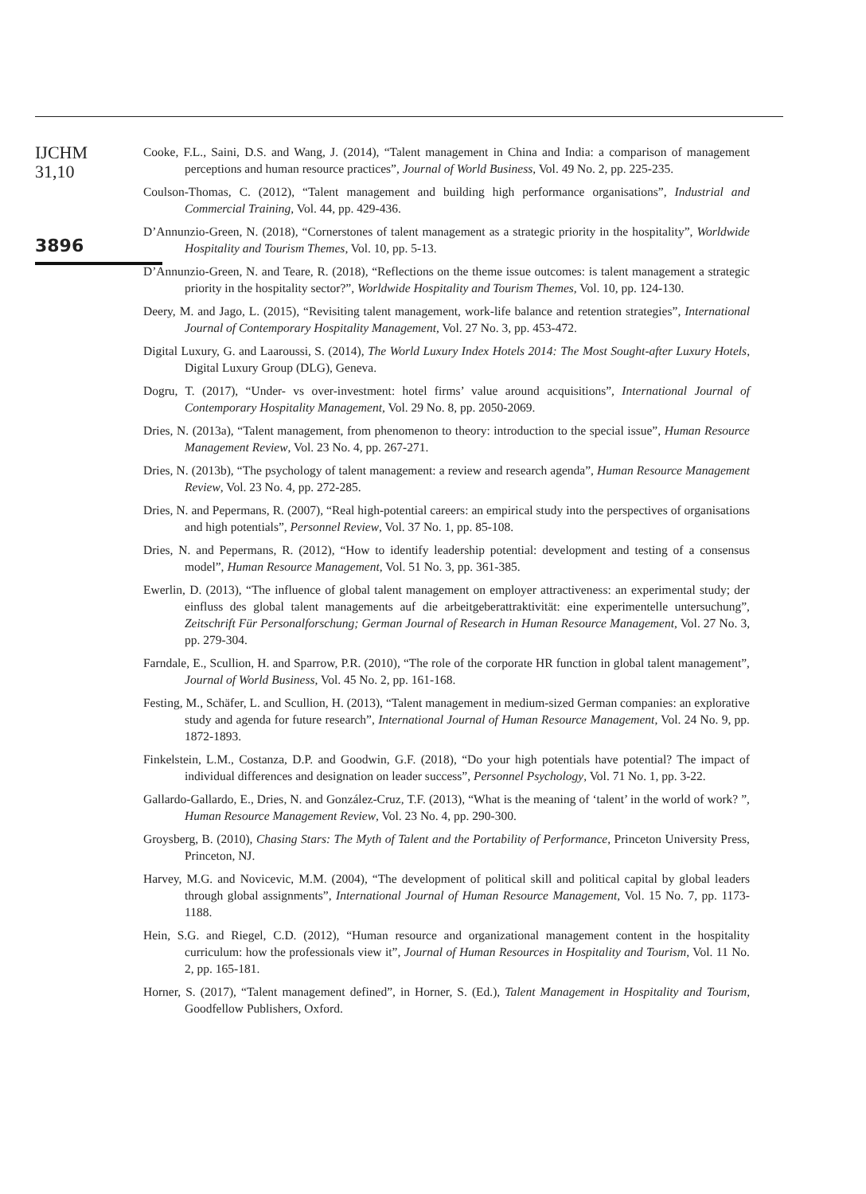IJCHM
31,10
3896
Cooke, F.L., Saini, D.S. and Wang, J. (2014), “Talent management in China and India: a comparison of management perceptions and human resource practices”, Journal of World Business, Vol. 49 No. 2, pp. 225-235.
Coulson-Thomas, C. (2012), “Talent management and building high performance organisations”, Industrial and Commercial Training, Vol. 44, pp. 429-436.
D’Annunzio-Green, N. (2018), “Cornerstones of talent management as a strategic priority in the hospitality”, Worldwide Hospitality and Tourism Themes, Vol. 10, pp. 5-13.
D’Annunzio-Green, N. and Teare, R. (2018), “Reflections on the theme issue outcomes: is talent management a strategic priority in the hospitality sector?”, Worldwide Hospitality and Tourism Themes, Vol. 10, pp. 124-130.
Deery, M. and Jago, L. (2015), “Revisiting talent management, work-life balance and retention strategies”, International Journal of Contemporary Hospitality Management, Vol. 27 No. 3, pp. 453-472.
Digital Luxury, G. and Laaroussi, S. (2014), The World Luxury Index Hotels 2014: The Most Sought-after Luxury Hotels, Digital Luxury Group (DLG), Geneva.
Dogru, T. (2017), “Under- vs over-investment: hotel firms’ value around acquisitions”, International Journal of Contemporary Hospitality Management, Vol. 29 No. 8, pp. 2050-2069.
Dries, N. (2013a), “Talent management, from phenomenon to theory: introduction to the special issue”, Human Resource Management Review, Vol. 23 No. 4, pp. 267-271.
Dries, N. (2013b), “The psychology of talent management: a review and research agenda”, Human Resource Management Review, Vol. 23 No. 4, pp. 272-285.
Dries, N. and Pepermans, R. (2007), “Real high-potential careers: an empirical study into the perspectives of organisations and high potentials”, Personnel Review, Vol. 37 No. 1, pp. 85-108.
Dries, N. and Pepermans, R. (2012), “How to identify leadership potential: development and testing of a consensus model”, Human Resource Management, Vol. 51 No. 3, pp. 361-385.
Ewerlin, D. (2013), “The influence of global talent management on employer attractiveness: an experimental study; der einfluss des global talent managements auf die arbeitgeberattraktivität: eine experimentelle untersuchung”, Zeitschrift Für Personalforschung; German Journal of Research in Human Resource Management, Vol. 27 No. 3, pp. 279-304.
Farndale, E., Scullion, H. and Sparrow, P.R. (2010), “The role of the corporate HR function in global talent management”, Journal of World Business, Vol. 45 No. 2, pp. 161-168.
Festing, M., Schäfer, L. and Scullion, H. (2013), “Talent management in medium-sized German companies: an explorative study and agenda for future research”, International Journal of Human Resource Management, Vol. 24 No. 9, pp. 1872-1893.
Finkelstein, L.M., Costanza, D.P. and Goodwin, G.F. (2018), “Do your high potentials have potential? The impact of individual differences and designation on leader success”, Personnel Psychology, Vol. 71 No. 1, pp. 3-22.
Gallardo-Gallardo, E., Dries, N. and González-Cruz, T.F. (2013), “What is the meaning of ‘talent’ in the world of work? ”, Human Resource Management Review, Vol. 23 No. 4, pp. 290-300.
Groysberg, B. (2010), Chasing Stars: The Myth of Talent and the Portability of Performance, Princeton University Press, Princeton, NJ.
Harvey, M.G. and Novicevic, M.M. (2004), “The development of political skill and political capital by global leaders through global assignments”, International Journal of Human Resource Management, Vol. 15 No. 7, pp. 1173-1188.
Hein, S.G. and Riegel, C.D. (2012), “Human resource and organizational management content in the hospitality curriculum: how the professionals view it”, Journal of Human Resources in Hospitality and Tourism, Vol. 11 No. 2, pp. 165-181.
Horner, S. (2017), “Talent management defined”, in Horner, S. (Ed.), Talent Management in Hospitality and Tourism, Goodfellow Publishers, Oxford.